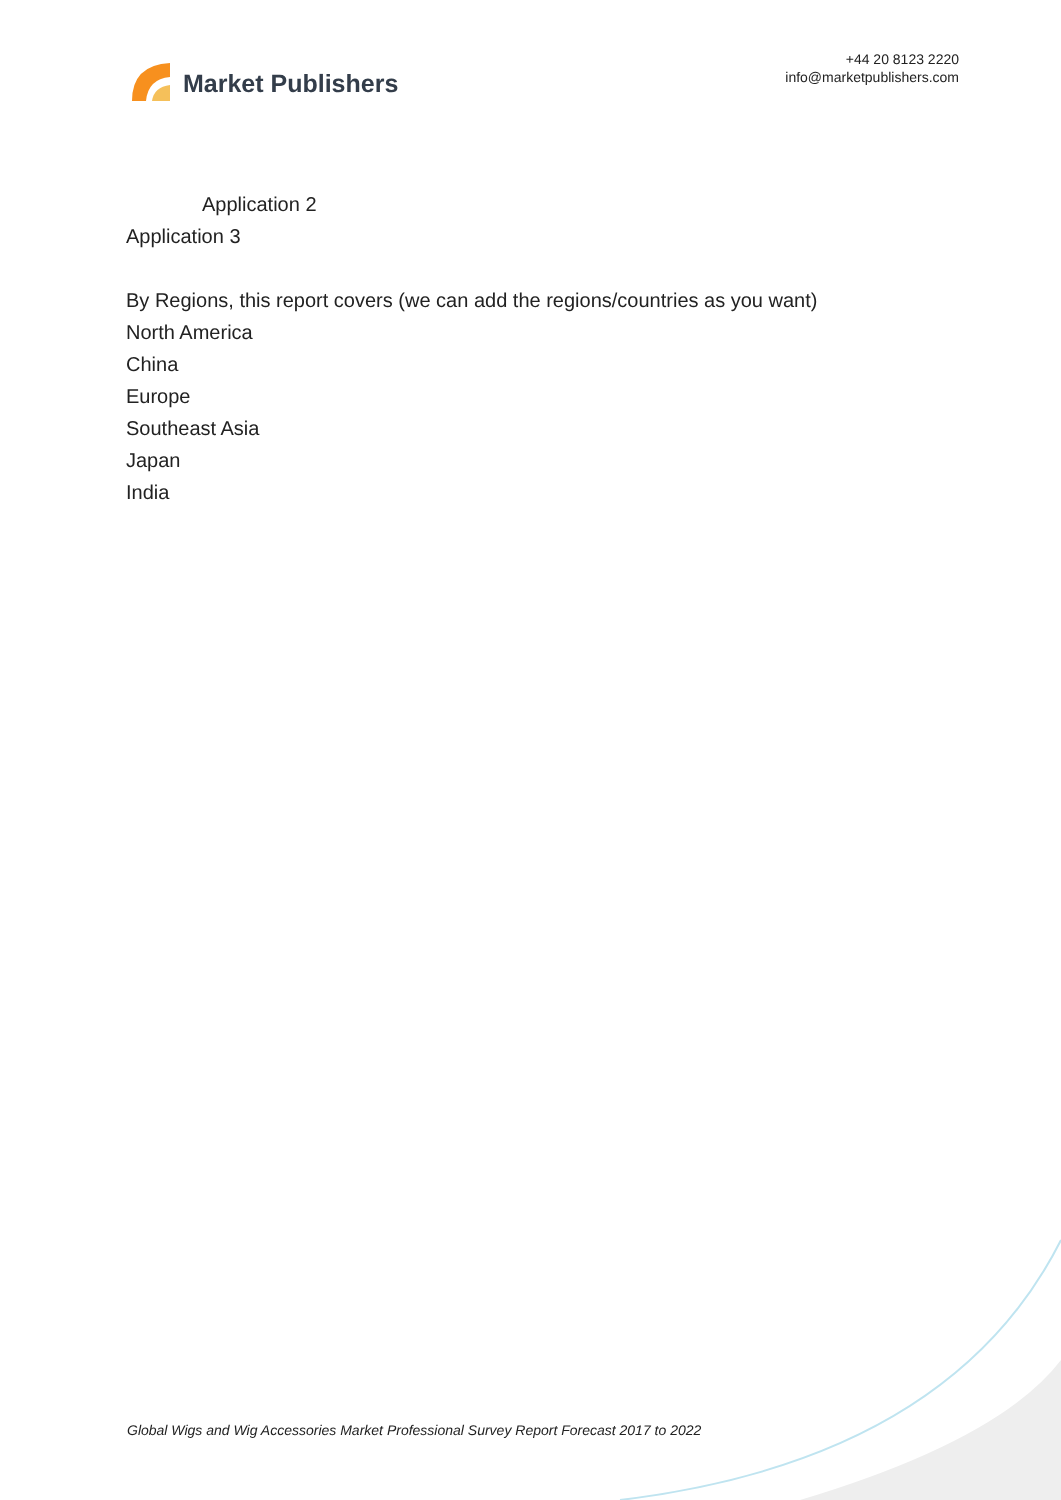Market Publishers
+44 20 8123 2220
info@marketpublishers.com
Application 2
Application 3
By Regions, this report covers (we can add the regions/countries as you want)
North America
China
Europe
Southeast Asia
Japan
India
Global Wigs and Wig Accessories Market Professional Survey Report Forecast 2017 to 2022